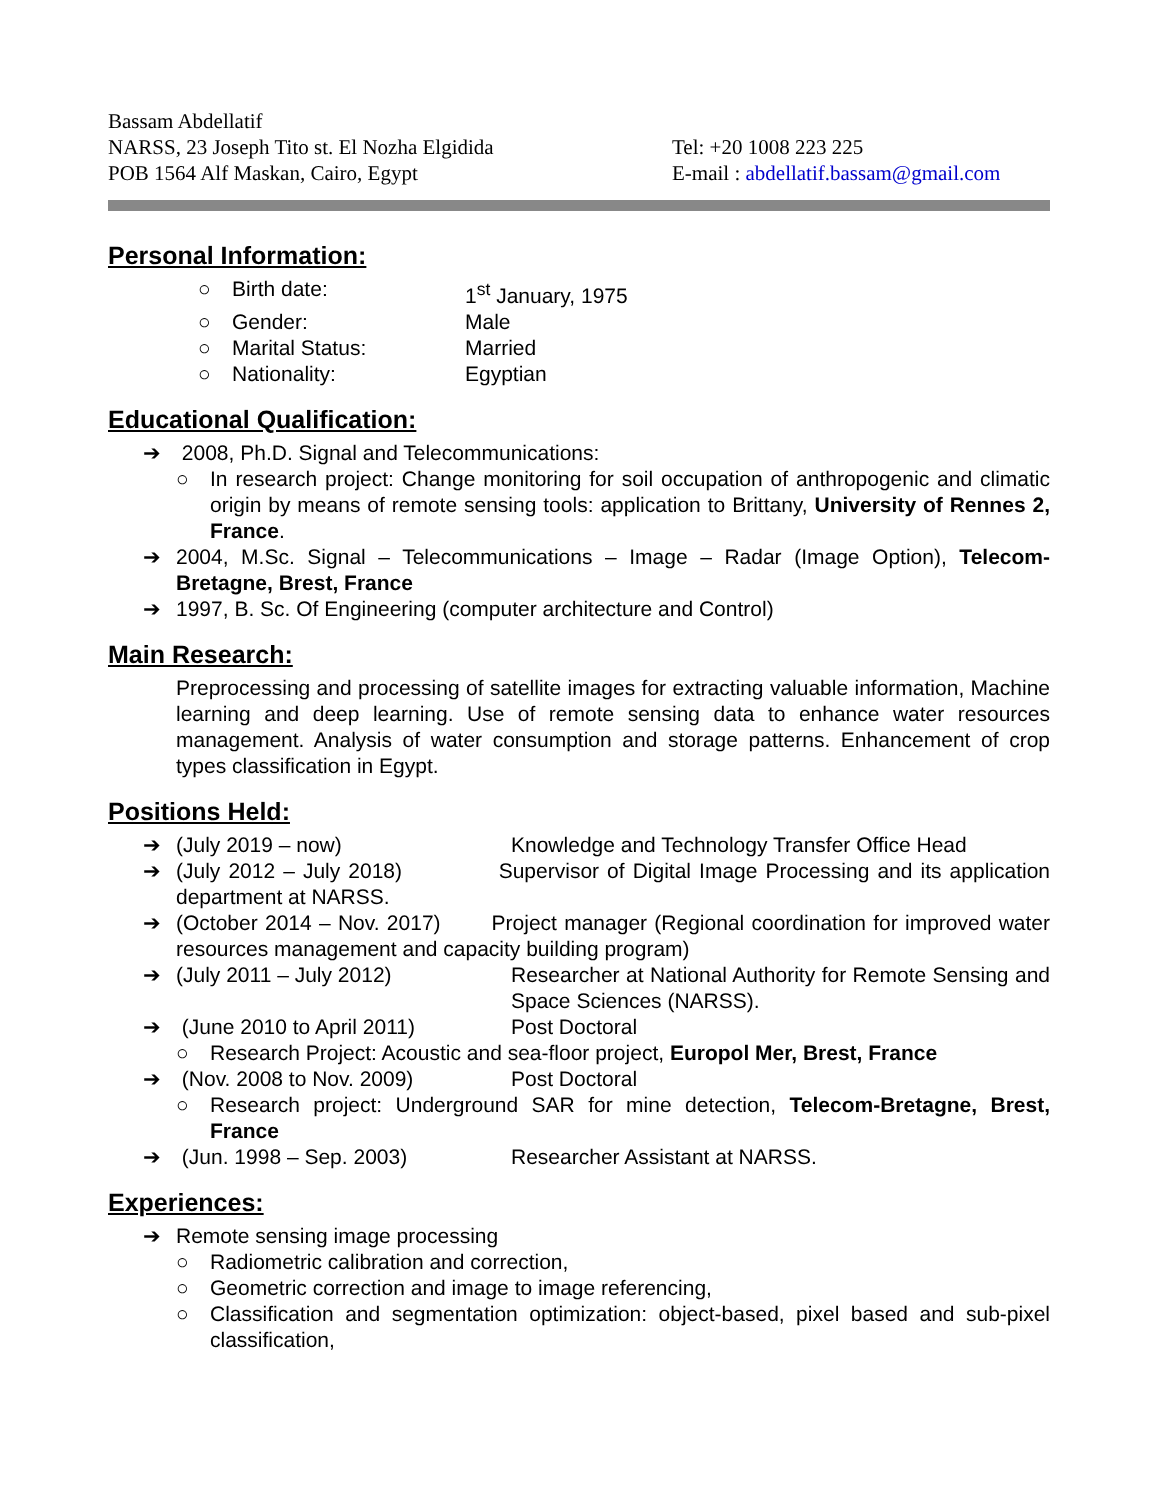Bassam Abdellatif
NARSS, 23 Joseph Tito st. El Nozha Elgidida
POB 1564 Alf Maskan, Cairo, Egypt
Tel: +20 1008 223 225
E-mail : abdellatif.bassam@gmail.com
Personal Information:
○ Birth date: 1<sup>st</sup> January, 1975
○ Gender: Male
○ Marital Status: Married
○ Nationality: Egyptian
Educational Qualification:
➔ 2008, Ph.D. Signal and Telecommunications:
○ In research project: Change monitoring for soil occupation of anthropogenic and climatic origin by means of remote sensing tools: application to Brittany, University of Rennes 2, France.
➔ 2004, M.Sc. Signal – Telecommunications – Image – Radar (Image Option), Telecom-Bretagne, Brest, France
➔ 1997, B. Sc. Of Engineering (computer architecture and Control)
Main Research:
Preprocessing and processing of satellite images for extracting valuable information, Machine learning and deep learning. Use of remote sensing data to enhance water resources management. Analysis of water consumption and storage patterns. Enhancement of crop types classification in Egypt.
Positions Held:
➔ (July 2019 – now) Knowledge and Technology Transfer Office Head
➔ (July 2012 – July 2018) Supervisor of Digital Image Processing and its application department at NARSS.
➔ (October 2014 – Nov. 2017) Project manager (Regional coordination for improved water resources management and capacity building program)
➔ (July 2011 – July 2012) Researcher at National Authority for Remote Sensing and Space Sciences (NARSS).
➔ (June 2010 to April 2011) Post Doctoral
○ Research Project: Acoustic and sea-floor project, Europol Mer, Brest, France
➔ (Nov. 2008 to Nov. 2009) Post Doctoral
○ Research project: Underground SAR for mine detection, Telecom-Bretagne, Brest, France
➔ (Jun. 1998 – Sep. 2003) Researcher Assistant at NARSS.
Experiences:
➔ Remote sensing image processing
○ Radiometric calibration and correction,
○ Geometric correction and image to image referencing,
○ Classification and segmentation optimization: object-based, pixel based and sub-pixel classification,